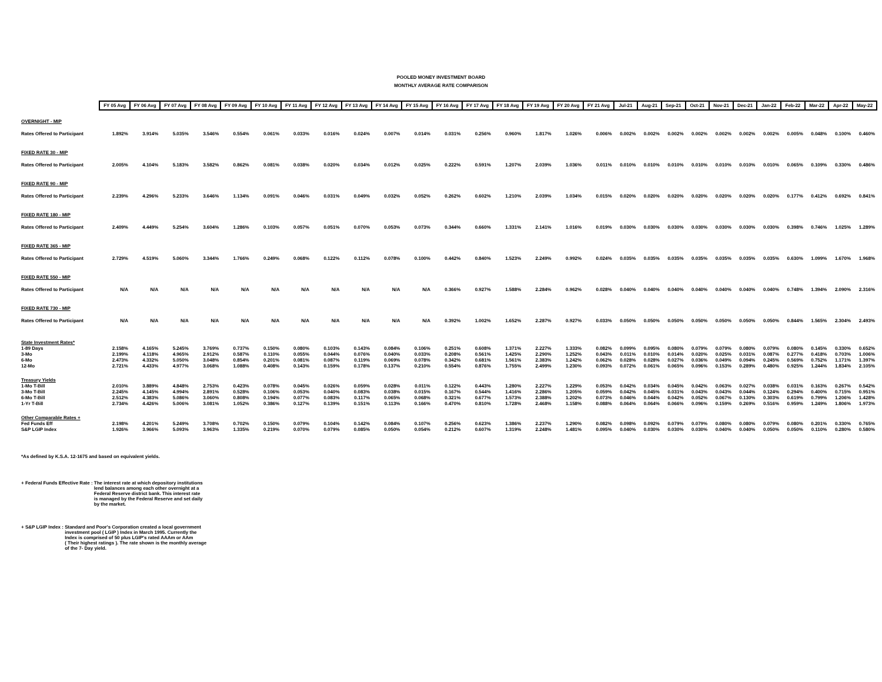POOLED MONEY INVESTMENT BOARD
MONTHLY AVERAGE RATE COMPARISON
| | FY 05 Avg | FY 06 Avg | FY 07 Avg | FY 08 Avg | FY 09 Avg | FY 10 Avg | FY 11 Avg | FY 12 Avg | FY 13 Avg | FY 14 Avg | FY 15 Avg | FY 16 Avg | FY 17 Avg | FY 18 Avg | FY 19 Avg | FY 20 Avg | FY 21 Avg | Jul-21 | Aug-21 | Sep-21 | Oct-21 | Nov-21 | Dec-21 | Jan-22 | Feb-22 | Mar-22 | Apr-22 | May-22 |
| --- | --- | --- | --- | --- | --- | --- | --- | --- | --- | --- | --- | --- | --- | --- | --- | --- | --- | --- | --- | --- | --- | --- | --- | --- | --- | --- | --- | --- |
| OVERNIGHT - MIP | | | | | | | | | | | | | | | | | | | | | | | | | | | | |
| Rates Offered to Participant | 1.892% | 3.914% | 5.035% | 3.546% | 0.554% | 0.061% | 0.033% | 0.016% | 0.024% | 0.007% | 0.014% | 0.031% | 0.256% | 0.960% | 1.817% | 1.026% | 0.006% | 0.002% | 0.002% | 0.002% | 0.002% | 0.002% | 0.002% | 0.002% | 0.005% | 0.048% | 0.100% | 0.460% |
| FIXED RATE 30 - MIP | | | | | | | | | | | | | | | | | | | | | | | | | | | | |
| Rates Offered to Participant | 2.005% | 4.104% | 5.183% | 3.582% | 0.862% | 0.081% | 0.038% | 0.020% | 0.034% | 0.012% | 0.025% | 0.222% | 0.591% | 1.207% | 2.039% | 1.036% | 0.011% | 0.010% | 0.010% | 0.010% | 0.010% | 0.010% | 0.010% | 0.010% | 0.065% | 0.109% | 0.330% | 0.486% |
| FIXED RATE 90 - MIP | | | | | | | | | | | | | | | | | | | | | | | | | | | | |
| Rates Offered to Participant | 2.239% | 4.296% | 5.233% | 3.646% | 1.134% | 0.091% | 0.046% | 0.031% | 0.049% | 0.032% | 0.052% | 0.262% | 0.602% | 1.210% | 2.039% | 1.034% | 0.015% | 0.020% | 0.020% | 0.020% | 0.020% | 0.020% | 0.020% | 0.020% | 0.177% | 0.412% | 0.692% | 0.841% |
| FIXED RATE 180 - MIP | | | | | | | | | | | | | | | | | | | | | | | | | | | | |
| Rates Offered to Participant | 2.409% | 4.449% | 5.254% | 3.604% | 1.286% | 0.103% | 0.057% | 0.051% | 0.070% | 0.053% | 0.073% | 0.344% | 0.660% | 1.331% | 2.141% | 1.016% | 0.019% | 0.030% | 0.030% | 0.030% | 0.030% | 0.030% | 0.030% | 0.030% | 0.398% | 0.746% | 1.025% | 1.289% |
| FIXED RATE 365 - MIP | | | | | | | | | | | | | | | | | | | | | | | | | | | | |
| Rates Offered to Participant | 2.729% | 4.519% | 5.060% | 3.344% | 1.766% | 0.249% | 0.068% | 0.122% | 0.112% | 0.078% | 0.100% | 0.442% | 0.840% | 1.523% | 2.249% | 0.992% | 0.024% | 0.035% | 0.035% | 0.035% | 0.035% | 0.035% | 0.035% | 0.035% | 0.630% | 1.099% | 1.670% | 1.968% |
| FIXED RATE 550 - MIP | | | | | | | | | | | | | | | | | | | | | | | | | | | | |
| Rates Offered to Participant | N/A | N/A | N/A | N/A | N/A | N/A | N/A | N/A | N/A | N/A | N/A | 0.366% | 0.927% | 1.588% | 2.284% | 0.962% | 0.028% | 0.040% | 0.040% | 0.040% | 0.040% | 0.040% | 0.040% | 0.040% | 0.748% | 1.394% | 2.090% | 2.316% |
| FIXED RATE 730 - MIP | | | | | | | | | | | | | | | | | | | | | | | | | | | | |
| Rates Offered to Participant | N/A | N/A | N/A | N/A | N/A | N/A | N/A | N/A | N/A | N/A | N/A | 0.392% | 1.002% | 1.652% | 2.287% | 0.927% | 0.033% | 0.050% | 0.050% | 0.050% | 0.050% | 0.050% | 0.050% | 0.050% | 0.844% | 1.565% | 2.304% | 2.493% |
| State Investment Rates* | | | | | | | | | | | | | | | | | | | | | | | | | | | | |
| 1-89 Days | 2.158% | 4.165% | 5.245% | 3.769% | 0.737% | 0.150% | 0.080% | 0.103% | 0.143% | 0.084% | 0.106% | 0.251% | 0.608% | 1.371% | 2.227% | 1.333% | 0.082% | 0.099% | 0.095% | 0.080% | 0.079% | 0.079% | 0.080% | 0.079% | 0.080% | 0.145% | 0.330% | 0.652% |
| 3-Mo | 2.199% | 4.118% | 4.965% | 2.912% | 0.587% | 0.110% | 0.055% | 0.044% | 0.076% | 0.040% | 0.033% | 0.208% | 0.561% | 1.425% | 2.290% | 1.252% | 0.043% | 0.011% | 0.010% | 0.014% | 0.020% | 0.025% | 0.031% | 0.087% | 0.277% | 0.418% | 0.703% | 1.006% |
| 6-Mo | 2.473% | 4.332% | 5.050% | 3.048% | 0.854% | 0.201% | 0.081% | 0.087% | 0.119% | 0.069% | 0.078% | 0.342% | 0.681% | 1.561% | 2.383% | 1.242% | 0.062% | 0.028% | 0.028% | 0.027% | 0.036% | 0.049% | 0.094% | 0.245% | 0.569% | 0.752% | 1.171% | 1.397% |
| 12-Mo | 2.721% | 4.433% | 4.977% | 3.068% | 1.088% | 0.408% | 0.143% | 0.159% | 0.178% | 0.137% | 0.210% | 0.554% | 0.876% | 1.755% | 2.499% | 1.230% | 0.093% | 0.072% | 0.061% | 0.065% | 0.096% | 0.153% | 0.289% | 0.480% | 0.925% | 1.244% | 1.834% | 2.105% |
| Treasury Yields | | | | | | | | | | | | | | | | | | | | | | | | | | | | |
| 1-Mo T-Bill | 2.010% | 3.889% | 4.848% | 2.753% | 0.423% | 0.078% | 0.045% | 0.026% | 0.059% | 0.028% | 0.011% | 0.122% | 0.443% | 1.280% | 2.227% | 1.229% | 0.053% | 0.042% | 0.034% | 0.045% | 0.042% | 0.063% | 0.027% | 0.038% | 0.031% | 0.163% | 0.267% | 0.542% |
| 3-Mo T-Bill | 2.245% | 4.145% | 4.994% | 2.891% | 0.528% | 0.106% | 0.053% | 0.040% | 0.083% | 0.038% | 0.015% | 0.167% | 0.544% | 1.416% | 2.286% | 1.205% | 0.059% | 0.042% | 0.045% | 0.031% | 0.043% | 0.043% | 0.044% | 0.124% | 0.294% | 0.400% | 0.715% | 0.951% |
| 6-Mo T-Bill | 2.512% | 4.383% | 5.086% | 3.060% | 0.808% | 0.194% | 0.077% | 0.083% | 0.117% | 0.065% | 0.068% | 0.321% | 0.677% | 1.573% | 2.388% | 1.202% | 0.073% | 0.046% | 0.044% | 0.042% | 0.052% | 0.067% | 0.130% | 0.303% | 0.619% | 0.799% | 1.206% | 1.428% |
| 1-Yr T-Bill | 2.734% | 4.426% | 5.006% | 3.081% | 1.052% | 0.386% | 0.127% | 0.139% | 0.151% | 0.113% | 0.166% | 0.470% | 0.810% | 1.728% | 2.468% | 1.158% | 0.088% | 0.064% | 0.064% | 0.066% | 0.096% | 0.159% | 0.269% | 0.516% | 0.959% | 1.249% | 1.806% | 1.973% |
| Other Comparable Rates + | | | | | | | | | | | | | | | | | | | | | | | | | | | | |
| Fed Funds Eff | 2.198% | 4.201% | 5.249% | 3.708% | 0.702% | 0.150% | 0.079% | 0.104% | 0.142% | 0.084% | 0.107% | 0.256% | 0.623% | 1.386% | 2.237% | 1.290% | 0.082% | 0.098% | 0.092% | 0.079% | 0.079% | 0.080% | 0.080% | 0.079% | 0.080% | 0.201% | 0.330% | 0.765% |
| S&P LGIP Index | 1.926% | 3.966% | 5.093% | 3.963% | 1.335% | 0.219% | 0.070% | 0.079% | 0.085% | 0.050% | 0.054% | 0.212% | 0.607% | 1.319% | 2.248% | 1.481% | 0.095% | 0.040% | 0.030% | 0.030% | 0.030% | 0.040% | 0.040% | 0.050% | 0.050% | 0.110% | 0.280% | 0.580% |
*As defined by K.S.A. 12-1675 and based on equivalent yields.
+ Federal Funds Effective Rate :
The interest rate at which depository institutions
lend balances among each other overnight at a
Federal Reserve district bank. This interest rate
is managed by the Federal Reserve and set daily
by the market.
+ S&P LGIP Index : Standard and Poor's Corporation created a local government
investment pool ( LGIP ) Index in March 1995. Currently the
Index is comprised of 50 plus LGIP's rated AAAm or AAm
( Their highest ratings ). The rate shown is the monthly average
of the 7- Day yield.